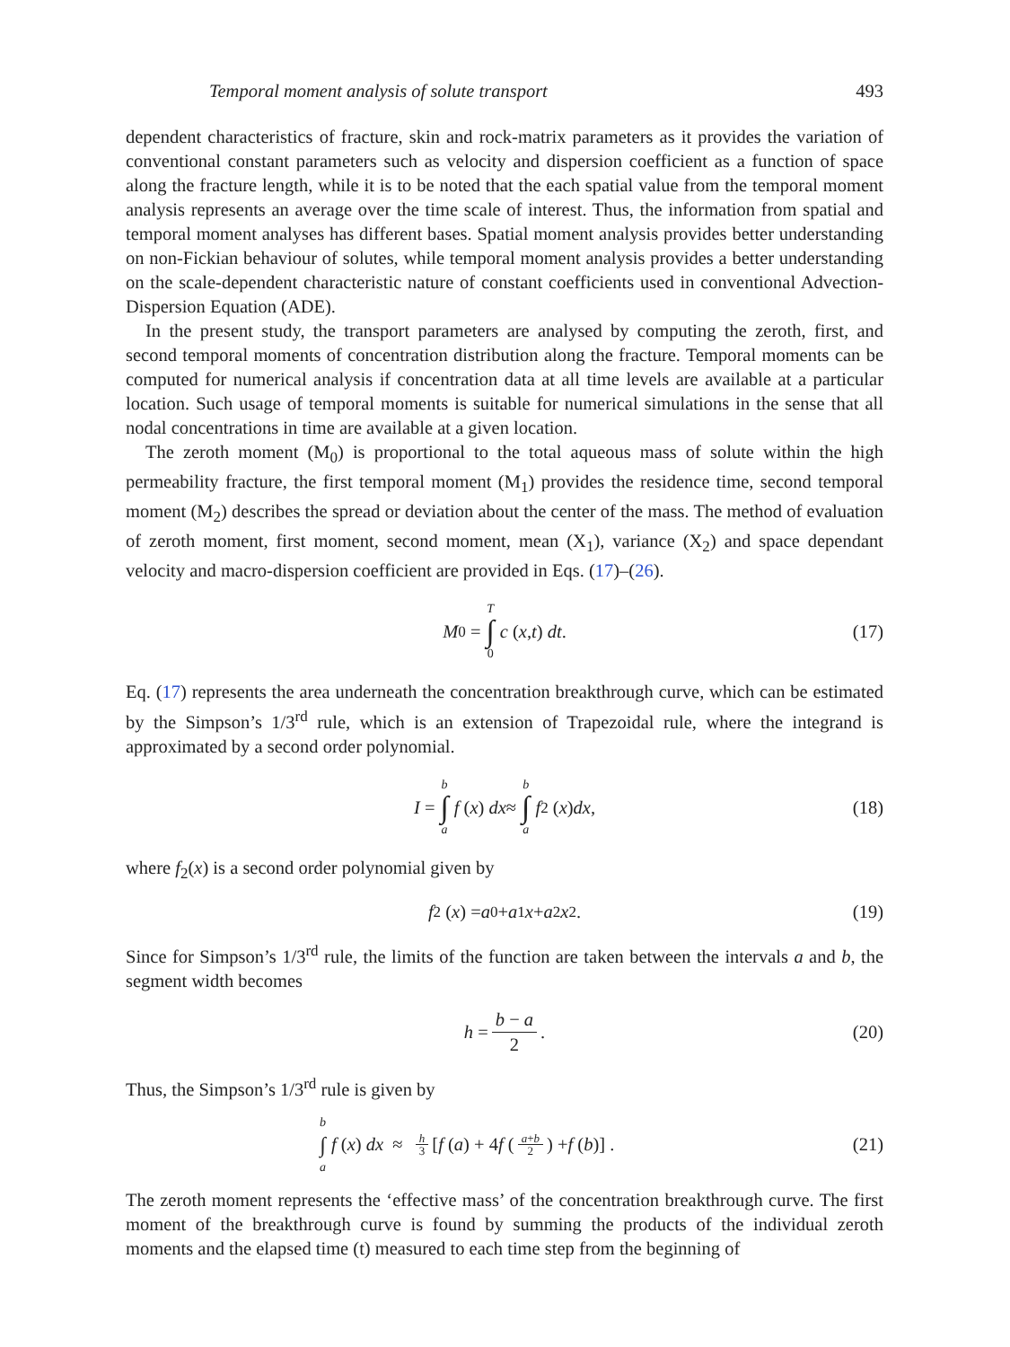Temporal moment analysis of solute transport 493
dependent characteristics of fracture, skin and rock-matrix parameters as it provides the variation of conventional constant parameters such as velocity and dispersion coefficient as a function of space along the fracture length, while it is to be noted that the each spatial value from the temporal moment analysis represents an average over the time scale of interest. Thus, the information from spatial and temporal moment analyses has different bases. Spatial moment analysis provides better understanding on non-Fickian behaviour of solutes, while temporal moment analysis provides a better understanding on the scale-dependent characteristic nature of constant coefficients used in conventional Advection-Dispersion Equation (ADE).
In the present study, the transport parameters are analysed by computing the zeroth, first, and second temporal moments of concentration distribution along the fracture. Temporal moments can be computed for numerical analysis if concentration data at all time levels are available at a particular location. Such usage of temporal moments is suitable for numerical simulations in the sense that all nodal concentrations in time are available at a given location.
The zeroth moment (M<sub>0</sub>) is proportional to the total aqueous mass of solute within the high permeability fracture, the first temporal moment (M<sub>1</sub>) provides the residence time, second temporal moment (M<sub>2</sub>) describes the spread or deviation about the center of the mass. The method of evaluation of zeroth moment, first moment, second moment, mean (X<sub>1</sub>), variance (X<sub>2</sub>) and space dependant velocity and macro-dispersion coefficient are provided in Eqs. (17)–(26).
M<sub>0</sub> = T ∫ 0 c (x, t) dt. (17)
Eq. (17) represents the area underneath the concentration breakthrough curve, which can be estimated by the Simpson’s 1/3<sup>rd</sup> rule, which is an extension of Trapezoidal rule, where the integrand is approximated by a second order polynomial.
I = b ∫ a f (x) dx ≈ b ∫ a f<sub>2</sub> (x) dx, (18)
where f<sub>2</sub>(x) is a second order polynomial given by
f<sub>2</sub> (x) = a<sub>0</sub> + a<sub>1</sub> x + a<sub>2</sub> x<sup>2</sup>. (19)
Since for Simpson’s 1/3<sup>rd</sup> rule, the limits of the function are taken between the intervals a and b, the segment width becomes
h = b − a 2. (20)
Thus, the Simpson’s 1/3<sup>rd</sup> rule is given by
b ∫ a f (x) dx ≈ h 3 [f (a) + 4 f (a+b 2) + f (b)] . (21)
The zeroth moment represents the ‘effective mass’ of the concentration breakthrough curve. The first moment of the breakthrough curve is found by summing the products of the individual zeroth moments and the elapsed time (t) measured to each time step from the beginning of